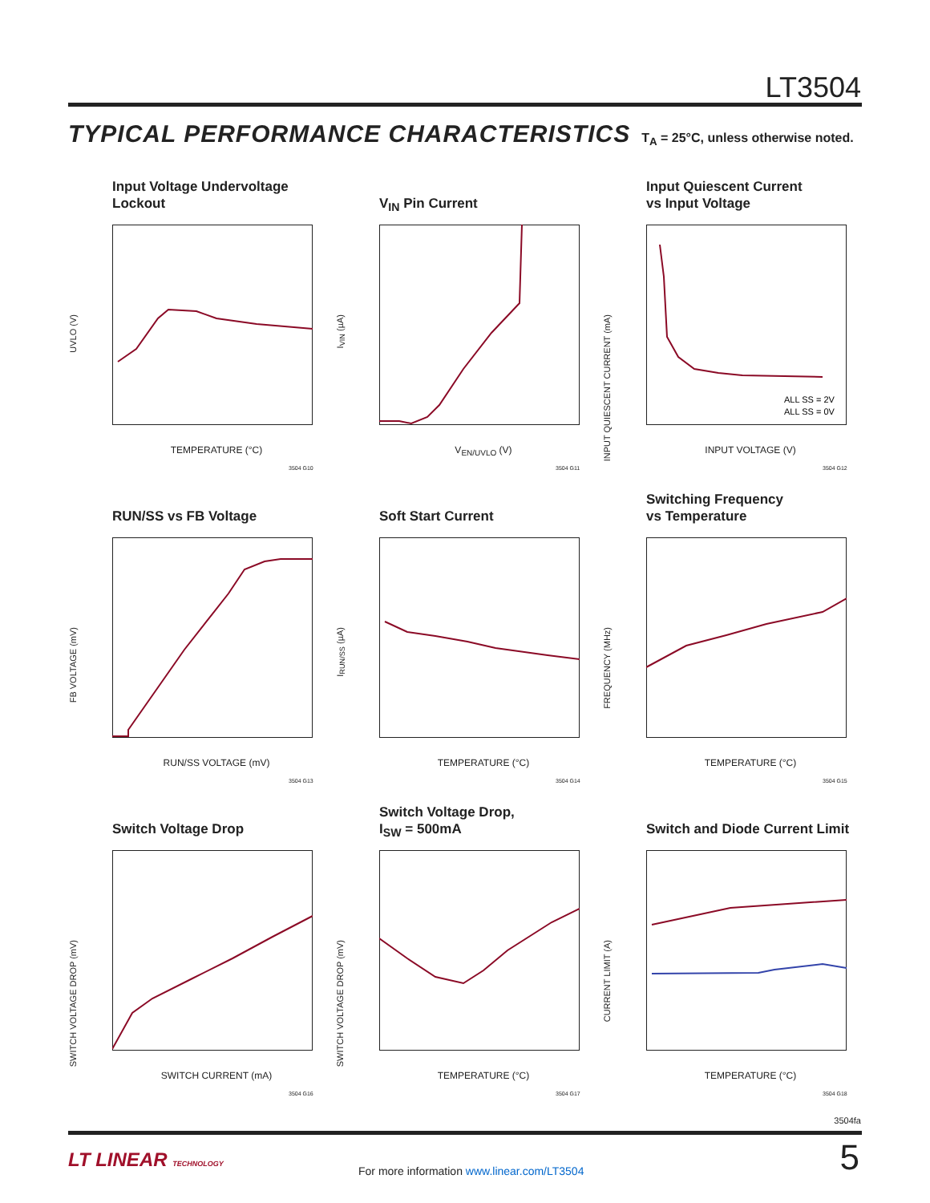LT3504
TYPICAL PERFORMANCE CHARACTERISTICS T<sub>A</sub> = 25°C, unless otherwise noted.
Input Voltage Undervoltage
Lockout
UVLO (V)
TEMPERATURE (°C)
3504 G10
V<sub>IN</sub> Pin Current
I<sub>VIN</sub> (µA)
V<sub>EN/UVLO</sub> (V)
3504 G11
Input Quiescent Current
vs Input Voltage
ALL SS = 2V
ALL SS = 0V
INPUT QUIESCENT CURRENT (mA)
INPUT VOLTAGE (V)
3504 G12
RUN/SS vs FB Voltage
FB VOLTAGE (mV)
RUN/SS VOLTAGE (mV)
3504 G13
Soft Start Current
I<sub>RUN/SS</sub> (µA)
TEMPERATURE (°C)
3504 G14
Switching Frequency
vs Temperature
FREQUENCY (MHz)
TEMPERATURE (°C)
3504 G15
Switch Voltage Drop
SWITCH VOLTAGE DROP (mV)
SWITCH CURRENT (mA)
3504 G16
Switch Voltage Drop,
I<sub>SW</sub> = 500mA
SWITCH VOLTAGE DROP (mV)
TEMPERATURE (°C)
3504 G17
Switch and Diode Current Limit
CURRENT LIMIT (A)
TEMPERATURE (°C)
3504 G18
3504fa
LT LINEAR TECHNOLOGY
For more information www.linear.com/LT3504
5